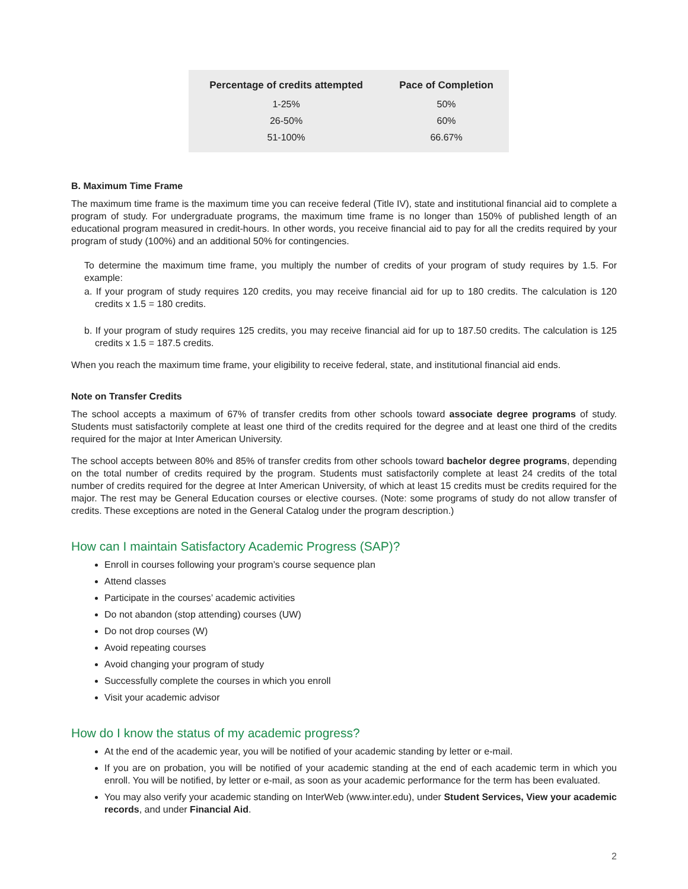| Percentage of credits attempted | Pace of Completion |
| --- | --- |
| 1-25% | 50% |
| 26-50% | 60% |
| 51-100% | 66.67% |
B. Maximum Time Frame
The maximum time frame is the maximum time you can receive federal (Title IV), state and institutional financial aid to complete a program of study. For undergraduate programs, the maximum time frame is no longer than 150% of published length of an educational program measured in credit-hours. In other words, you receive financial aid to pay for all the credits required by your program of study (100%) and an additional 50% for contingencies.
To determine the maximum time frame, you multiply the number of credits of your program of study requires by 1.5. For example:
a. If your program of study requires 120 credits, you may receive financial aid for up to 180 credits. The calculation is 120 credits x 1.5 = 180 credits.
b. If your program of study requires 125 credits, you may receive financial aid for up to 187.50 credits. The calculation is 125 credits x 1.5 = 187.5 credits.
When you reach the maximum time frame, your eligibility to receive federal, state, and institutional financial aid ends.
Note on Transfer Credits
The school accepts a maximum of 67% of transfer credits from other schools toward associate degree programs of study. Students must satisfactorily complete at least one third of the credits required for the degree and at least one third of the credits required for the major at Inter American University.
The school accepts between 80% and 85% of transfer credits from other schools toward bachelor degree programs, depending on the total number of credits required by the program. Students must satisfactorily complete at least 24 credits of the total number of credits required for the degree at Inter American University, of which at least 15 credits must be credits required for the major. The rest may be General Education courses or elective courses. (Note: some programs of study do not allow transfer of credits. These exceptions are noted in the General Catalog under the program description.)
How can I maintain Satisfactory Academic Progress (SAP)?
Enroll in courses following your program’s course sequence plan
Attend classes
Participate in the courses’ academic activities
Do not abandon (stop attending) courses (UW)
Do not drop courses (W)
Avoid repeating courses
Avoid changing your program of study
Successfully complete the courses in which you enroll
Visit your academic advisor
How do I know the status of my academic progress?
At the end of the academic year, you will be notified of your academic standing by letter or e-mail.
If you are on probation, you will be notified of your academic standing at the end of each academic term in which you enroll. You will be notified, by letter or e-mail, as soon as your academic performance for the term has been evaluated.
You may also verify your academic standing on InterWeb (www.inter.edu), under Student Services, View your academic records, and under Financial Aid.
2